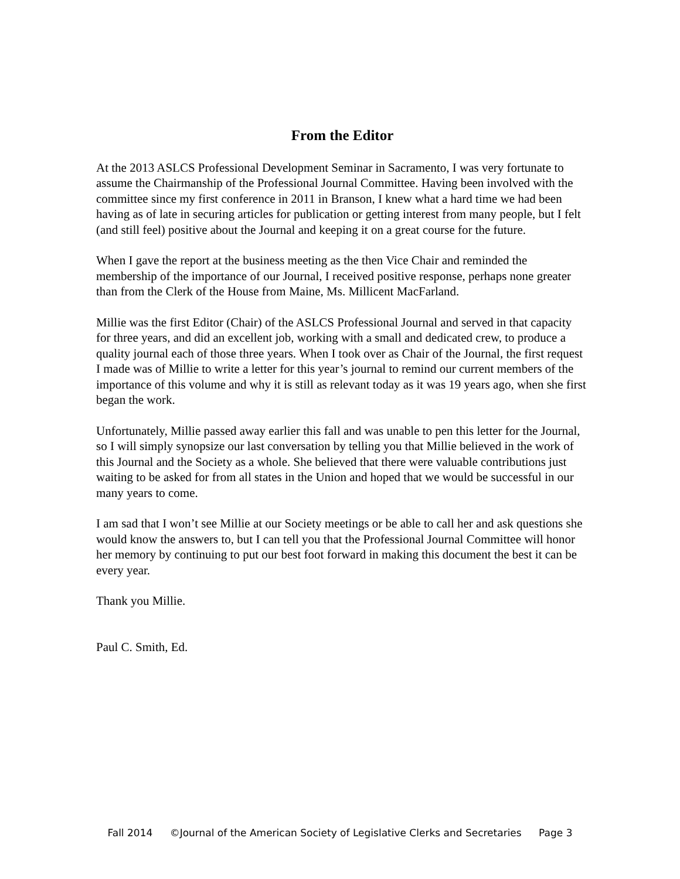From the Editor
At the 2013 ASLCS Professional Development Seminar in Sacramento, I was very fortunate to assume the Chairmanship of the Professional Journal Committee. Having been involved with the committee since my first conference in 2011 in Branson, I knew what a hard time we had been having as of late in securing articles for publication or getting interest from many people, but I felt (and still feel) positive about the Journal and keeping it on a great course for the future.
When I gave the report at the business meeting as the then Vice Chair and reminded the membership of the importance of our Journal, I received positive response, perhaps none greater than from the Clerk of the House from Maine, Ms. Millicent MacFarland.
Millie was the first Editor (Chair) of the ASLCS Professional Journal and served in that capacity for three years, and did an excellent job, working with a small and dedicated crew, to produce a quality journal each of those three years. When I took over as Chair of the Journal, the first request I made was of Millie to write a letter for this year’s journal to remind our current members of the importance of this volume and why it is still as relevant today as it was 19 years ago, when she first began the work.
Unfortunately, Millie passed away earlier this fall and was unable to pen this letter for the Journal, so I will simply synopsize our last conversation by telling you that Millie believed in the work of this Journal and the Society as a whole. She believed that there were valuable contributions just waiting to be asked for from all states in the Union and hoped that we would be successful in our many years to come.
I am sad that I won’t see Millie at our Society meetings or be able to call her and ask questions she would know the answers to, but I can tell you that the Professional Journal Committee will honor her memory by continuing to put our best foot forward in making this document the best it can be every year.
Thank you Millie.
Paul C. Smith, Ed.
Fall 2014 ©Journal of the American Society of Legislative Clerks and Secretaries Page 3